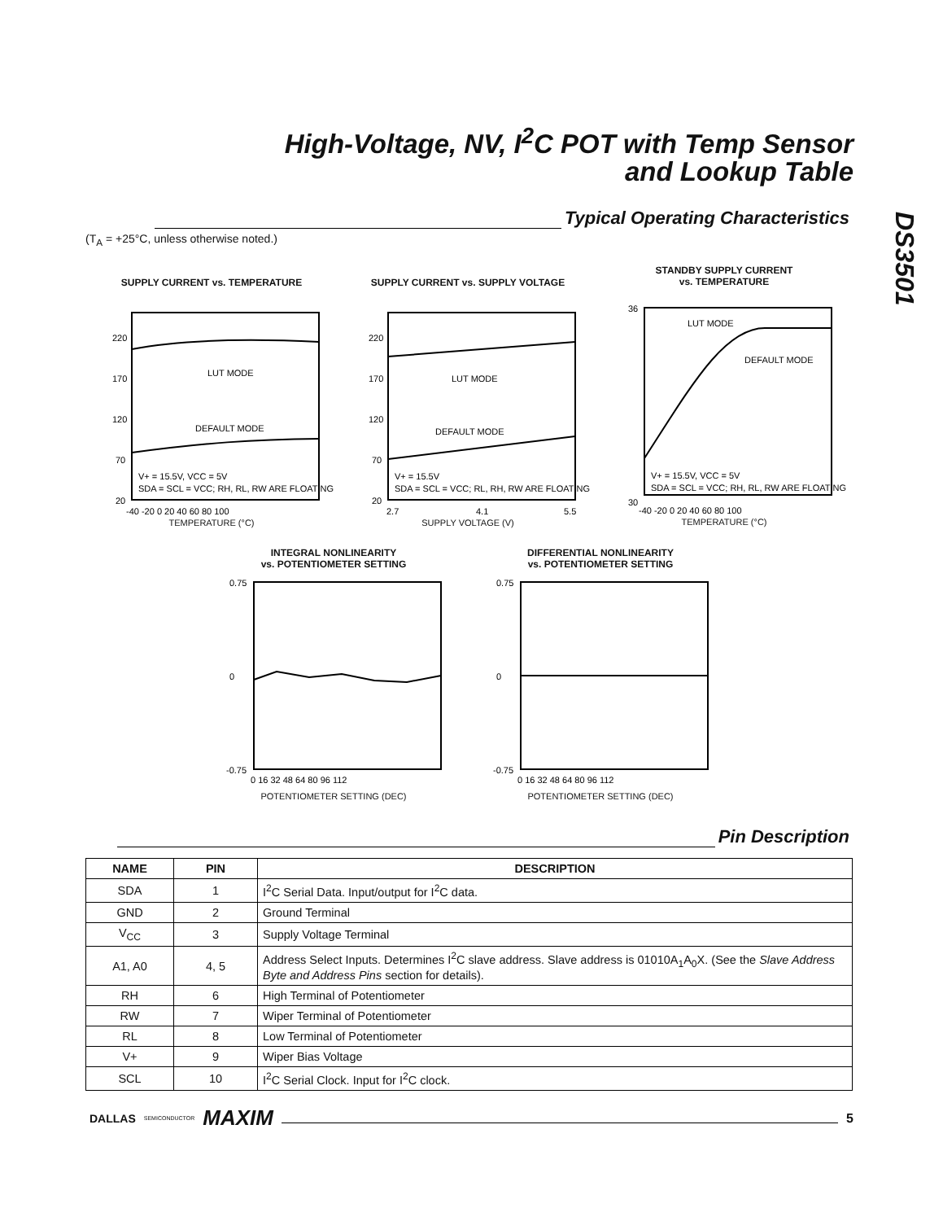High-Voltage, NV, I<sup>2</sup>C POT with Temp Sensor
and Lookup Table
DS3501
Typical Operating Characteristics
(T<sub>A</sub> = +25°C, unless otherwise noted.)
SUPPLY CURRENT vs. TEMPERATURE
LUT MODE
DEFAULT MODE
V+ = 15.5V, VCC = 5V
SDA = SCL = VCC; RH, RL, RW ARE FLOATING
220
170
120
70
20
-40 -20 0 20 40 60 80 100
TEMPERATURE (°C)
SUPPLY CURRENT vs. SUPPLY VOLTAGE
LUT MODE
DEFAULT MODE
V+ = 15.5V
SDA = SCL = VCC; RL, RH, RW ARE FLOATING
220
170
120
70
20
2.7
4.1
5.5
SUPPLY VOLTAGE (V)
STANDBY SUPPLY CURRENT
vs. TEMPERATURE
LUT MODE
DEFAULT MODE
V+ = 15.5V, VCC = 5V
SDA = SCL = VCC; RH, RL, RW ARE FLOATING
36
30
-40 -20 0 20 40 60 80 100
TEMPERATURE (°C)
INTEGRAL NONLINEARITY
vs. POTENTIOMETER SETTING
0.75
0
-0.75
0 16 32 48 64 80 96 112
POTENTIOMETER SETTING (DEC)
DIFFERENTIAL NONLINEARITY
vs. POTENTIOMETER SETTING
0.75
0
-0.75
0 16 32 48 64 80 96 112
POTENTIOMETER SETTING (DEC)
Pin Description
| NAME | PIN | DESCRIPTION |
| --- | --- | --- |
| SDA | 1 | I<sup>2</sup>C Serial Data. Input/output for I<sup>2</sup>C data. |
| GND | 2 | Ground Terminal |
| V<sub>CC</sub> | 3 | Supply Voltage Terminal |
| A1, A0 | 4, 5 | Address Select Inputs. Determines I<sup>2</sup>C slave address. Slave address is 01010A<sub>1</sub>A<sub>0</sub>X. (See the Slave Address Byte and Address Pins section for details). |
| RH | 6 | High Terminal of Potentiometer |
| RW | 7 | Wiper Terminal of Potentiometer |
| RL | 8 | Low Terminal of Potentiometer |
| V+ | 9 | Wiper Bias Voltage |
| SCL | 10 | I<sup>2</sup>C Serial Clock. Input for I<sup>2</sup>C clock. |
DALLAS SEMICONDUCTOR MAXIM 5